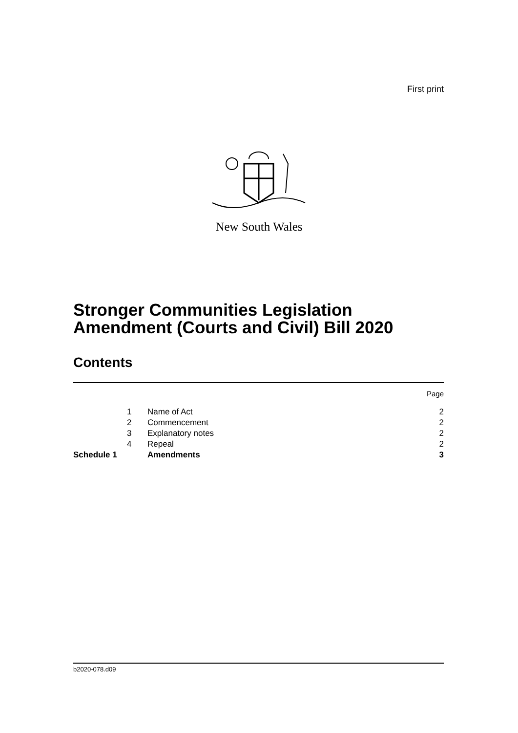First print
New South Wales
Stronger Communities Legislation
Amendment (Courts and Civil) Bill 2020
Contents
| | | | Page |
| | 1 | Name of Act | 2 |
| | 2 | Commencement | 2 |
| | 3 | Explanatory notes | 2 |
| | 4 | Repeal | 2 |
| Schedule 1 | | Amendments | 3 |
b2020-078.d09